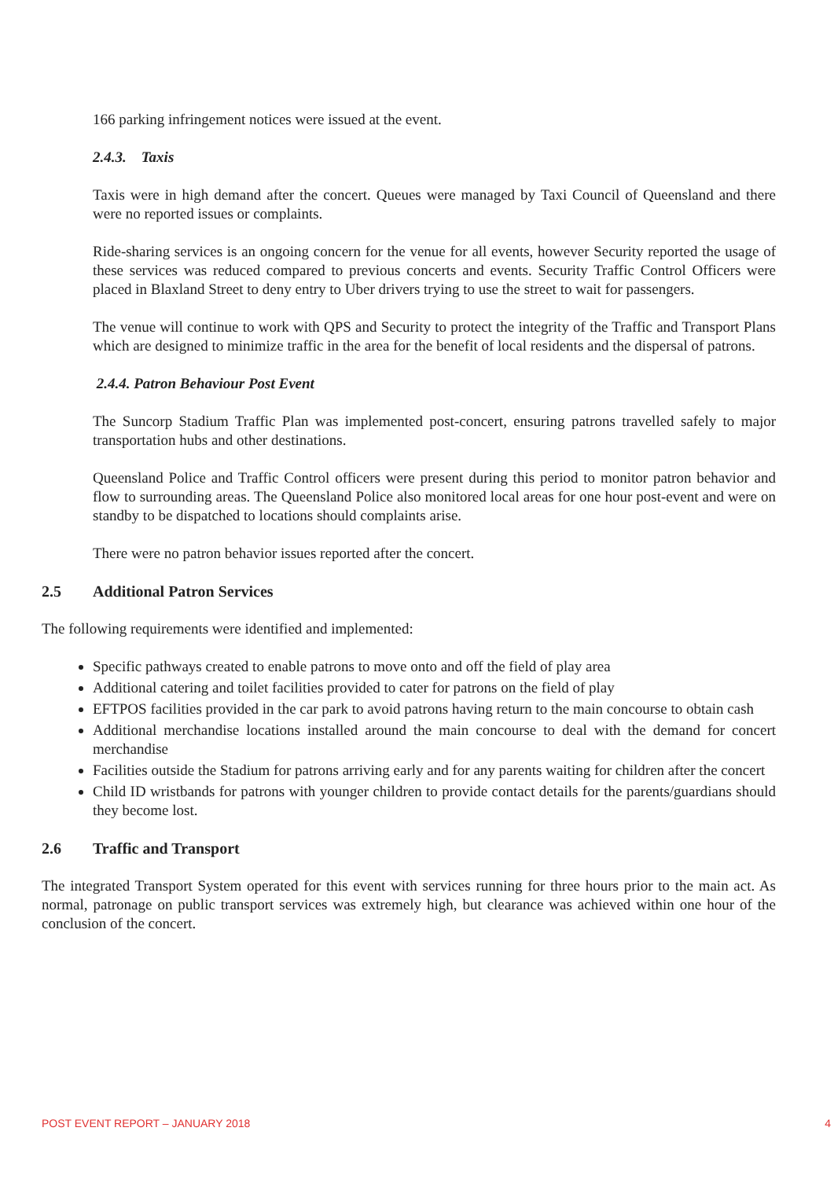166 parking infringement notices were issued at the event.
2.4.3. Taxis
Taxis were in high demand after the concert. Queues were managed by Taxi Council of Queensland and there were no reported issues or complaints.
Ride-sharing services is an ongoing concern for the venue for all events, however Security reported the usage of these services was reduced compared to previous concerts and events. Security Traffic Control Officers were placed in Blaxland Street to deny entry to Uber drivers trying to use the street to wait for passengers.
The venue will continue to work with QPS and Security to protect the integrity of the Traffic and Transport Plans which are designed to minimize traffic in the area for the benefit of local residents and the dispersal of patrons.
2.4.4. Patron Behaviour Post Event
The Suncorp Stadium Traffic Plan was implemented post-concert, ensuring patrons travelled safely to major transportation hubs and other destinations.
Queensland Police and Traffic Control officers were present during this period to monitor patron behavior and flow to surrounding areas. The Queensland Police also monitored local areas for one hour post-event and were on standby to be dispatched to locations should complaints arise.
There were no patron behavior issues reported after the concert.
2.5 Additional Patron Services
The following requirements were identified and implemented:
Specific pathways created to enable patrons to move onto and off the field of play area
Additional catering and toilet facilities provided to cater for patrons on the field of play
EFTPOS facilities provided in the car park to avoid patrons having return to the main concourse to obtain cash
Additional merchandise locations installed around the main concourse to deal with the demand for concert merchandise
Facilities outside the Stadium for patrons arriving early and for any parents waiting for children after the concert
Child ID wristbands for patrons with younger children to provide contact details for the parents/guardians should they become lost.
2.6 Traffic and Transport
The integrated Transport System operated for this event with services running for three hours prior to the main act. As normal, patronage on public transport services was extremely high, but clearance was achieved within one hour of the conclusion of the concert.
POST EVENT REPORT – JANUARY 2018 4